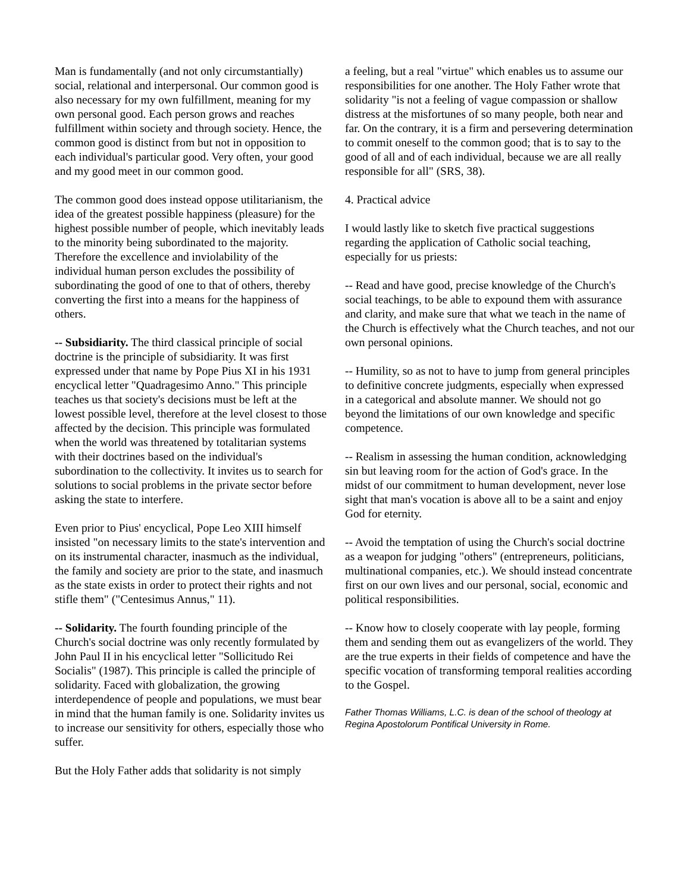Man is fundamentally (and not only circumstantially) social, relational and interpersonal. Our common good is also necessary for my own fulfillment, meaning for my own personal good. Each person grows and reaches fulfillment within society and through society. Hence, the common good is distinct from but not in opposition to each individual's particular good. Very often, your good and my good meet in our common good.
The common good does instead oppose utilitarianism, the idea of the greatest possible happiness (pleasure) for the highest possible number of people, which inevitably leads to the minority being subordinated to the majority. Therefore the excellence and inviolability of the individual human person excludes the possibility of subordinating the good of one to that of others, thereby converting the first into a means for the happiness of others.
-- Subsidiarity. The third classical principle of social doctrine is the principle of subsidiarity. It was first expressed under that name by Pope Pius XI in his 1931 encyclical letter "Quadragesimo Anno." This principle teaches us that society's decisions must be left at the lowest possible level, therefore at the level closest to those affected by the decision. This principle was formulated when the world was threatened by totalitarian systems with their doctrines based on the individual's subordination to the collectivity. It invites us to search for solutions to social problems in the private sector before asking the state to interfere.
Even prior to Pius' encyclical, Pope Leo XIII himself insisted "on necessary limits to the state's intervention and on its instrumental character, inasmuch as the individual, the family and society are prior to the state, and inasmuch as the state exists in order to protect their rights and not stifle them" ("Centesimus Annus," 11).
-- Solidarity. The fourth founding principle of the Church's social doctrine was only recently formulated by John Paul II in his encyclical letter "Sollicitudo Rei Socialis" (1987). This principle is called the principle of solidarity. Faced with globalization, the growing interdependence of people and populations, we must bear in mind that the human family is one. Solidarity invites us to increase our sensitivity for others, especially those who suffer.
But the Holy Father adds that solidarity is not simply
a feeling, but a real "virtue" which enables us to assume our responsibilities for one another. The Holy Father wrote that solidarity "is not a feeling of vague compassion or shallow distress at the misfortunes of so many people, both near and far. On the contrary, it is a firm and persevering determination to commit oneself to the common good; that is to say to the good of all and of each individual, because we are all really responsible for all" (SRS, 38).
4. Practical advice
I would lastly like to sketch five practical suggestions regarding the application of Catholic social teaching, especially for us priests:
-- Read and have good, precise knowledge of the Church's social teachings, to be able to expound them with assurance and clarity, and make sure that what we teach in the name of the Church is effectively what the Church teaches, and not our own personal opinions.
-- Humility, so as not to have to jump from general principles to definitive concrete judgments, especially when expressed in a categorical and absolute manner. We should not go beyond the limitations of our own knowledge and specific competence.
-- Realism in assessing the human condition, acknowledging sin but leaving room for the action of God's grace. In the midst of our commitment to human development, never lose sight that man's vocation is above all to be a saint and enjoy God for eternity.
-- Avoid the temptation of using the Church's social doctrine as a weapon for judging "others" (entrepreneurs, politicians, multinational companies, etc.). We should instead concentrate first on our own lives and our personal, social, economic and political responsibilities.
-- Know how to closely cooperate with lay people, forming them and sending them out as evangelizers of the world. They are the true experts in their fields of competence and have the specific vocation of transforming temporal realities according to the Gospel.
Father Thomas Williams, L.C. is dean of the school of theology at Regina Apostolorum Pontifical University in Rome.